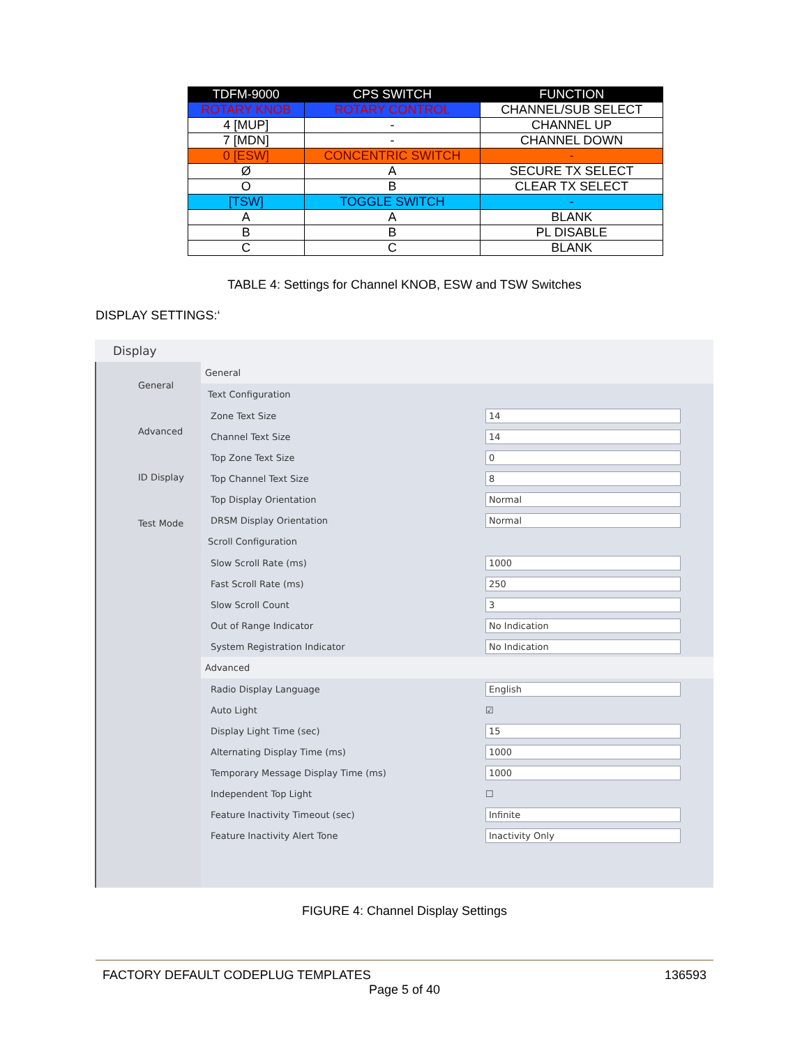| TDFM-9000 | CPS SWITCH | FUNCTION |
| --- | --- | --- |
| ROTARY KNOB | ROTARY CONTROL | CHANNEL/SUB SELECT |
| 4 [MUP] | - | CHANNEL UP |
| 7 [MDN] | - | CHANNEL DOWN |
| 0 [ESW] | CONCENTRIC SWITCH | - |
| Ø | A | SECURE TX SELECT |
| O | B | CLEAR TX SELECT |
| [TSW] | TOGGLE SWITCH | - |
| A | A | BLANK |
| B | B | PL DISABLE |
| C | C | BLANK |
TABLE 4: Settings for Channel KNOB, ESW and TSW Switches
DISPLAY SETTINGS:‘
Display
General
Advanced
ID Display
Test Mode
General
Text Configuration
Zone Text Size 14
Channel Text Size 14
Top Zone Text Size 0
Top Channel Text Size 8
Top Display Orientation Normal
DRSM Display Orientation Normal
Scroll Configuration
Slow Scroll Rate (ms) 1000
Fast Scroll Rate (ms) 250
Slow Scroll Count 3
Out of Range Indicator No Indication
System Registration Indicator No Indication
Advanced
Radio Display Language English
Auto Light ☑
Display Light Time (sec) 15
Alternating Display Time (ms) 1000
Temporary Message Display Time (ms) 1000
Independent Top Light ☐
Feature Inactivity Timeout (sec) Infinite
Feature Inactivity Alert Tone Inactivity Only
FIGURE 4: Channel Display Settings
FACTORY DEFAULT CODEPLUG TEMPLATES 136593
Page 5 of 40